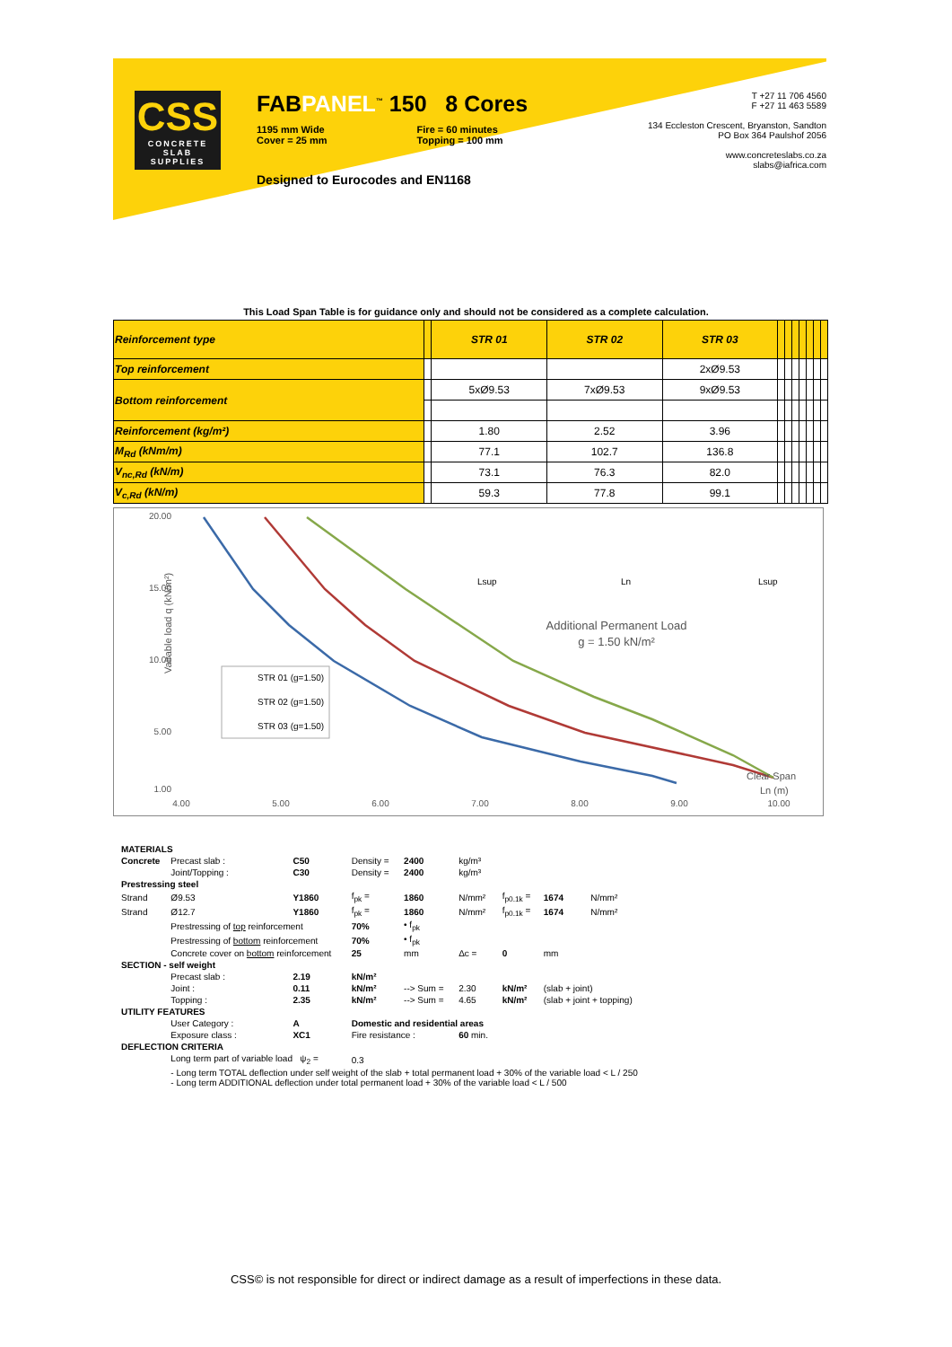CSS
CONCRETE
SLAB SUPPLIES
FABPANEL<sup>™</sup> 150 8 Cores
1195 mm Wide
Cover = 25 mm
Fire = 60 minutes
Topping = 100 mm
Designed to Eurocodes and EN1168
T +27 11 706 4560
F +27 11 463 5589
134 Eccleston Crescent, Bryanston, Sandton
PO Box 364 Paulshof 2056
www.concreteslabs.co.za
slabs@iafrica.com
This Load Span Table is for guidance only and should not be considered as a complete calculation.
| Reinforcement type | | STR 01 | STR 02 | STR 03 | | | | | | | |
| Top reinforcement | | | | 2xØ9.53 | | | | | | | |
| Bottom reinforcement | | 5xØ9.53 | 7xØ9.53 | 9xØ9.53 | | | | | | | |
| Reinforcement (kg/m²) | | 1.80 | 2.52 | 3.96 | | | | | | | |
| M<sub>Rd</sub> (kNm/m) | | 77.1 | 102.7 | 136.8 | | | | | | | |
| V<sub>nc,Rd</sub> (kN/m) | | 73.1 | 76.3 | 82.0 | | | | | | | |
| V<sub>c,Rd</sub> (kN/m) | | 59.3 | 77.8 | 99.1 | | | | | | | |
Vairable load q (kN/m²)
20.00
15.00
10.00
5.00
1.00
4.00
5.00
6.00
7.00
8.00
9.00
10.00
STR 01 (g=1.50)
STR 02 (g=1.50)
STR 03 (g=1.50)
Additional Permanent Load
g = 1.50 kN/m²
Lsup
Ln
Lsup
Clear Span
Ln (m)
| MATERIALS | | | | | | | | |
| Concrete | Precast slab : | C50 | Density = | 2400 | kg/m³ | | | |
| | Joint/Topping : | C30 | Density = | 2400 | kg/m³ | | | |
| Prestressing steel | | | | | | | | |
| Strand | Ø9.53 | Y1860 | f<sub>pk</sub> = | 1860 | N/mm² | f<sub>p0.1k</sub> = | 1674 | N/mm² |
| Strand | Ø12.7 | Y1860 | f<sub>pk</sub> = | 1860 | N/mm² | f<sub>p0.1k</sub> = | 1674 | N/mm² |
| | Prestressing of top reinforcement | | 70% | • f<sub>pk</sub> | | | | |
| | Prestressing of bottom reinforcement | | 70% | • f<sub>pk</sub> | | | | |
| | Concrete cover on bottom reinforcement | | 25 | mm | Δc = | 0 | mm | |
| SECTION - self weight | | | | | | | | |
| | Precast slab : | 2.19 | kN/m² | | | | | |
| | Joint : | 0.11 | kN/m² | --> Sum = | 2.30 | kN/m² | (slab + joint) | |
| | Topping : | 2.35 | kN/m² | --> Sum = | 4.65 | kN/m² | (slab + joint + topping) | |
| UTILITY FEATURES | | | | | | | | |
| | User Category : | A | Domestic and residential areas | | | | | |
| | Exposure class : | XC1 | Fire resistance : | | 60 min. | | | |
| DEFLECTION CRITERIA | | | | | | | | |
| | Long term part of variable load ψ<sub>2</sub> = | | 0.3 | | | | | |
| | - Long term TOTAL deflection under self weight of the slab + total permanent load + 30% of the variable load < L / 250 - Long term ADDITIONAL deflection under total permanent load + 30% of the variable load < L / 500 | | | | | | | |
CSS© is not responsible for direct or indirect damage as a result of imperfections in these data.